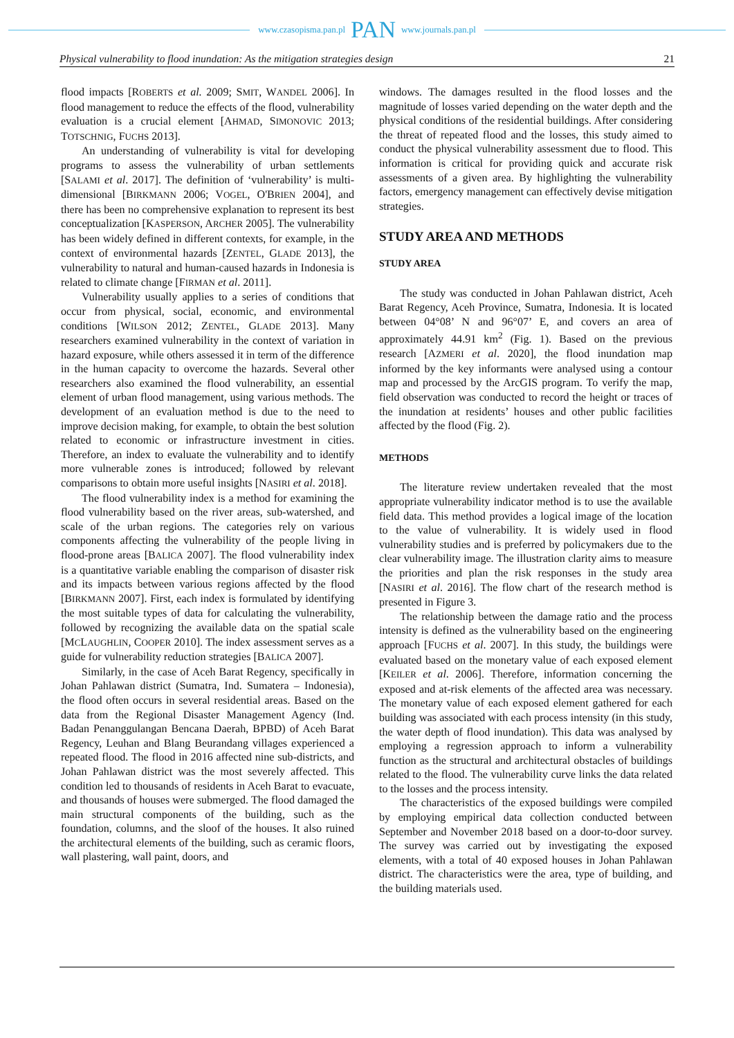www.czasopisma.pan.pl PAN www.journals.pan.pl
Physical vulnerability to flood inundation: As the mitigation strategies design 21
flood impacts [ROBERTS et al. 2009; SMIT, WANDEL 2006]. In flood management to reduce the effects of the flood, vulnerability evaluation is a crucial element [AHMAD, SIMONOVIC 2013; TOTSCHNIG, FUCHS 2013].
An understanding of vulnerability is vital for developing programs to assess the vulnerability of urban settlements [SALAMI et al. 2017]. The definition of ‘vulnerability’ is multi-dimensional [BIRKMANN 2006; VOGEL, O'BRIEN 2004], and there has been no comprehensive explanation to represent its best conceptualization [KASPERSON, ARCHER 2005]. The vulnerability has been widely defined in different contexts, for example, in the context of environmental hazards [ZENTEL, GLADE 2013], the vulnerability to natural and human-caused hazards in Indonesia is related to climate change [FIRMAN et al. 2011].
Vulnerability usually applies to a series of conditions that occur from physical, social, economic, and environmental conditions [WILSON 2012; ZENTEL, GLADE 2013]. Many researchers examined vulnerability in the context of variation in hazard exposure, while others assessed it in term of the difference in the human capacity to overcome the hazards. Several other researchers also examined the flood vulnerability, an essential element of urban flood management, using various methods. The development of an evaluation method is due to the need to improve decision making, for example, to obtain the best solution related to economic or infrastructure investment in cities. Therefore, an index to evaluate the vulnerability and to identify more vulnerable zones is introduced; followed by relevant comparisons to obtain more useful insights [NASIRI et al. 2018].
The flood vulnerability index is a method for examining the flood vulnerability based on the river areas, sub-watershed, and scale of the urban regions. The categories rely on various components affecting the vulnerability of the people living in flood-prone areas [BALICA 2007]. The flood vulnerability index is a quantitative variable enabling the comparison of disaster risk and its impacts between various regions affected by the flood [BIRKMANN 2007]. First, each index is formulated by identifying the most suitable types of data for calculating the vulnerability, followed by recognizing the available data on the spatial scale [MCLAUGHLIN, COOPER 2010]. The index assessment serves as a guide for vulnerability reduction strategies [BALICA 2007].
Similarly, in the case of Aceh Barat Regency, specifically in Johan Pahlawan district (Sumatra, Ind. Sumatera – Indonesia), the flood often occurs in several residential areas. Based on the data from the Regional Disaster Management Agency (Ind. Badan Penanggulangan Bencana Daerah, BPBD) of Aceh Barat Regency, Leuhan and Blang Beurandang villages experienced a repeated flood. The flood in 2016 affected nine sub-districts, and Johan Pahlawan district was the most severely affected. This condition led to thousands of residents in Aceh Barat to evacuate, and thousands of houses were submerged. The flood damaged the main structural components of the building, such as the foundation, columns, and the sloof of the houses. It also ruined the architectural elements of the building, such as ceramic floors, wall plastering, wall paint, doors, and
windows. The damages resulted in the flood losses and the magnitude of losses varied depending on the water depth and the physical conditions of the residential buildings. After considering the threat of repeated flood and the losses, this study aimed to conduct the physical vulnerability assessment due to flood. This information is critical for providing quick and accurate risk assessments of a given area. By highlighting the vulnerability factors, emergency management can effectively devise mitigation strategies.
STUDY AREA AND METHODS
STUDY AREA
The study was conducted in Johan Pahlawan district, Aceh Barat Regency, Aceh Province, Sumatra, Indonesia. It is located between 04°08’ N and 96°07’ E, and covers an area of approximately 44.91 km<sup>2</sup> (Fig. 1). Based on the previous research [AZMERI et al. 2020], the flood inundation map informed by the key informants were analysed using a contour map and processed by the ArcGIS program. To verify the map, field observation was conducted to record the height or traces of the inundation at residents’ houses and other public facilities affected by the flood (Fig. 2).
METHODS
The literature review undertaken revealed that the most appropriate vulnerability indicator method is to use the available field data. This method provides a logical image of the location to the value of vulnerability. It is widely used in flood vulnerability studies and is preferred by policymakers due to the clear vulnerability image. The illustration clarity aims to measure the priorities and plan the risk responses in the study area [NASIRI et al. 2016]. The flow chart of the research method is presented in Figure 3.
The relationship between the damage ratio and the process intensity is defined as the vulnerability based on the engineering approach [FUCHS et al. 2007]. In this study, the buildings were evaluated based on the monetary value of each exposed element [KEILER et al. 2006]. Therefore, information concerning the exposed and at-risk elements of the affected area was necessary. The monetary value of each exposed element gathered for each building was associated with each process intensity (in this study, the water depth of flood inundation). This data was analysed by employing a regression approach to inform a vulnerability function as the structural and architectural obstacles of buildings related to the flood. The vulnerability curve links the data related to the losses and the process intensity.
The characteristics of the exposed buildings were compiled by employing empirical data collection conducted between September and November 2018 based on a door-to-door survey. The survey was carried out by investigating the exposed elements, with a total of 40 exposed houses in Johan Pahlawan district. The characteristics were the area, type of building, and the building materials used.